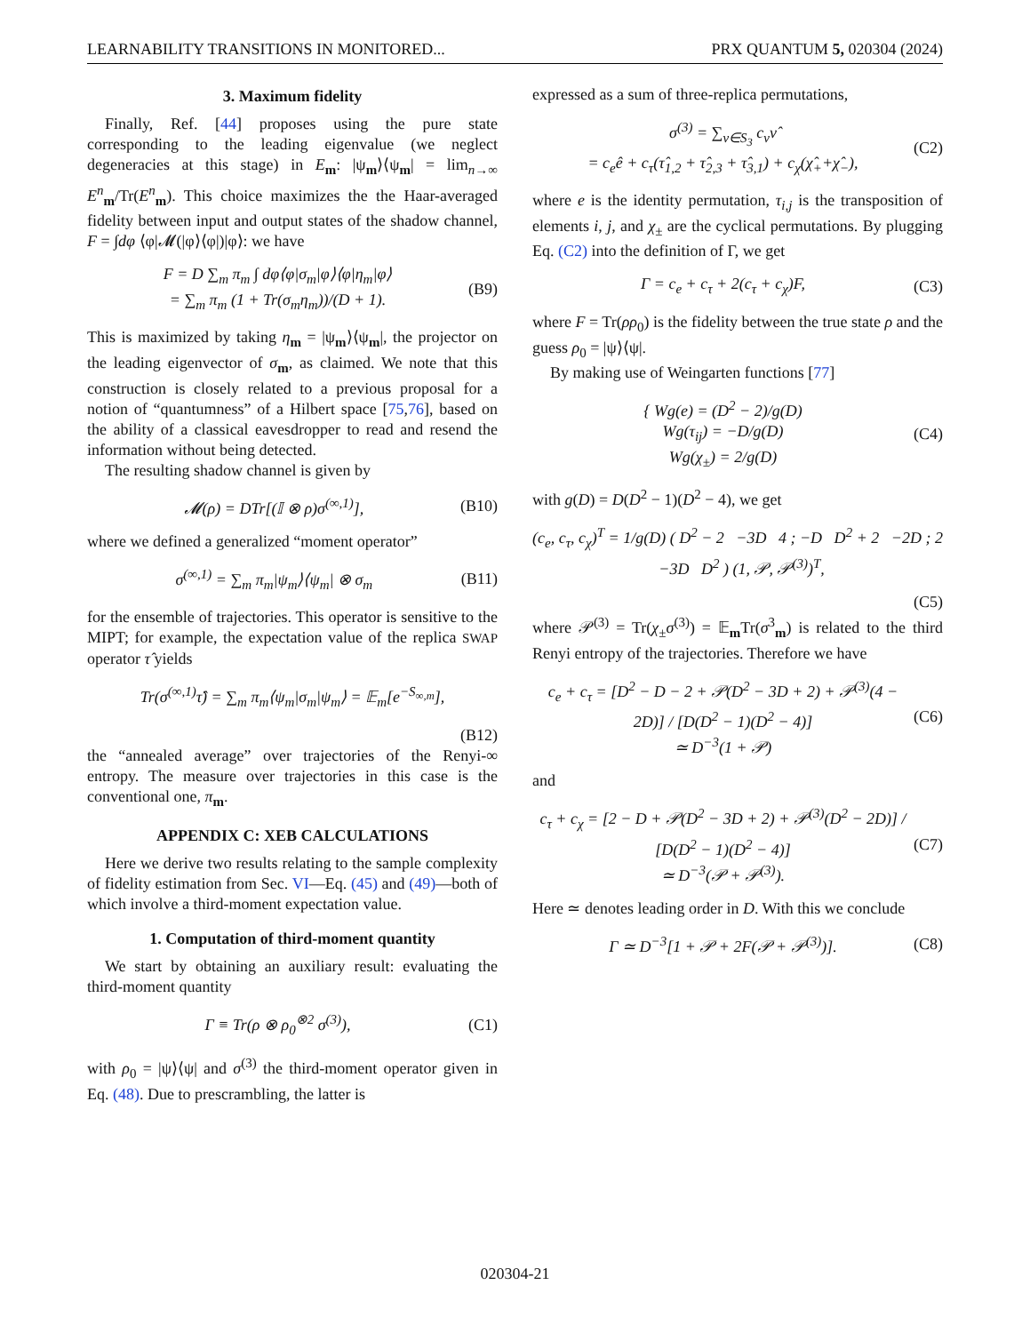LEARNABILITY TRANSITIONS IN MONITORED... PRX QUANTUM 5, 020304 (2024)
3. Maximum fidelity
Finally, Ref. [44] proposes using the pure state corresponding to the leading eigenvalue (we neglect degeneracies at this stage) in E<sub>m</sub>: |ψ<sub>m</sub>⟩⟨ψ<sub>m</sub>| = lim<sub>n→∞</sub> E<sup>n</sup><sub>m</sub>/Tr(E<sup>n</sup><sub>m</sub>). This choice maximizes the the Haar-averaged fidelity between input and output states of the shadow channel, F = ∫dφ ⟨φ|𝓜(|φ⟩⟨φ|)|φ⟩: we have
F = D ∑<sub>m</sub> π<sub>m</sub> ∫ dφ⟨φ|σ<sub>m</sub>|φ⟩⟨φ|η<sub>m</sub>|φ⟩
= ∑<sub>m</sub> π<sub>m</sub> (1 + Tr(σ<sub>m</sub>η<sub>m</sub>))/(D + 1).
(B9)
This is maximized by taking η<sub>m</sub> = |ψ<sub>m</sub>⟩⟨ψ<sub>m</sub>|, the projector on the leading eigenvector of σ<sub>m</sub>, as claimed. We note that this construction is closely related to a previous proposal for a notion of “quantumness” of a Hilbert space [75,76], based on the ability of a classical eavesdropper to read and resend the information without being detected.
The resulting shadow channel is given by
𝓜(ρ) = DTr[(𝕀 ⊗ ρ)σ<sup>(∞,1)</sup>], (B10)
where we defined a generalized “moment operator”
σ<sup>(∞,1)</sup> = ∑<sub>m</sub> π<sub>m</sub>|ψ<sub>m</sub>⟩⟨ψ<sub>m</sub>| ⊗ σ<sub>m</sub> (B11)
for the ensemble of trajectories. This operator is sensitive to the MIPT; for example, the expectation value of the replica SWAP operator τ̂ yields
Tr(σ<sup>(∞,1)</sup>τ̂) = ∑<sub>m</sub> π<sub>m</sub>⟨ψ<sub>m</sub>|σ<sub>m</sub>|ψ<sub>m</sub>⟩ = 𝔼<sub>m</sub>[e<sup>−S<sub>∞,m</sub></sup>],
(B12)
the “annealed average” over trajectories of the Renyi-∞ entropy. The measure over trajectories in this case is the conventional one, π<sub>m</sub>.
APPENDIX C: XEB CALCULATIONS
Here we derive two results relating to the sample complexity of fidelity estimation from Sec. VI—Eq. (45) and (49)—both of which involve a third-moment expectation value.
1. Computation of third-moment quantity
We start by obtaining an auxiliary result: evaluating the third-moment quantity
Γ ≡ Tr(ρ ⊗ ρ<sub>0</sub><sup>⊗2</sup> σ<sup>(3)</sup>), (C1)
with ρ<sub>0</sub> = |ψ⟩⟨ψ| and σ<sup>(3)</sup> the third-moment operator given in Eq. (48). Due to prescrambling, the latter is
expressed as a sum of three-replica permutations,
σ<sup>(3)</sup> = ∑<sub>ν∈S<sub>3</sub></sub> c<sub>ν</sub>ν̂
= c<sub>e</sub>ê + c<sub>τ</sub>(τ̂<sub>1,2</sub> + τ̂<sub>2,3</sub> + τ̂<sub>3,1</sub>) + c<sub>χ</sub>(χ̂<sub>+</sub>+χ̂<sub>−</sub>),
(C2)
where e is the identity permutation, τ<sub>i,j</sub> is the transposition of elements i, j, and χ<sub>±</sub> are the cyclical permutations. By plugging Eq. (C2) into the definition of Γ, we get
Γ = c<sub>e</sub> + c<sub>τ</sub> + 2(c<sub>τ</sub> + c<sub>χ</sub>)F, (C3)
where F = Tr(ρρ<sub>0</sub>) is the fidelity between the true state ρ and the guess ρ<sub>0</sub> = |ψ⟩⟨ψ|.
By making use of Weingarten functions [77]
{ Wg(e) = (D<sup>2</sup> − 2)/g(D)
Wg(τ<sub>ij</sub>) = −D/g(D)
Wg(χ<sub>±</sub>) = 2/g(D)
(C4)
with g(D) = D(D<sup>2</sup> − 1)(D<sup>2</sup> − 4), we get
(c<sub>e</sub>, c<sub>τ</sub>, c<sub>χ</sub>)<sup>T</sup> = 1/g(D) ( D<sup>2</sup> − 2 −3D 4 ; −D D<sup>2</sup> + 2 −2D ; 2 −3D D<sup>2</sup> ) (1, 𝒫, 𝒫<sup>(3)</sup>)<sup>T</sup>,
(C5)
where 𝒫<sup>(3)</sup> = Tr(χ<sub>±</sub>σ<sup>(3)</sup>) = 𝔼<sub>m</sub>Tr(σ<sup>3</sup><sub>m</sub>) is related to the third Renyi entropy of the trajectories. Therefore we have
c<sub>e</sub> + c<sub>τ</sub> = [D<sup>2</sup> − D − 2 + 𝒫(D<sup>2</sup> − 3D + 2) + 𝒫<sup>(3)</sup>(4 − 2D)] / [D(D<sup>2</sup> − 1)(D<sup>2</sup> − 4)]
≃ D<sup>−3</sup>(1 + 𝒫)
(C6)
and
c<sub>τ</sub> + c<sub>χ</sub> = [2 − D + 𝒫(D<sup>2</sup> − 3D + 2) + 𝒫<sup>(3)</sup>(D<sup>2</sup> − 2D)] / [D(D<sup>2</sup> − 1)(D<sup>2</sup> − 4)]
≃ D<sup>−3</sup>(𝒫 + 𝒫<sup>(3)</sup>).
(C7)
Here ≃ denotes leading order in D. With this we conclude
Γ ≃ D<sup>−3</sup>[1 + 𝒫 + 2F(𝒫 + 𝒫<sup>(3)</sup>)]. (C8)
020304-21